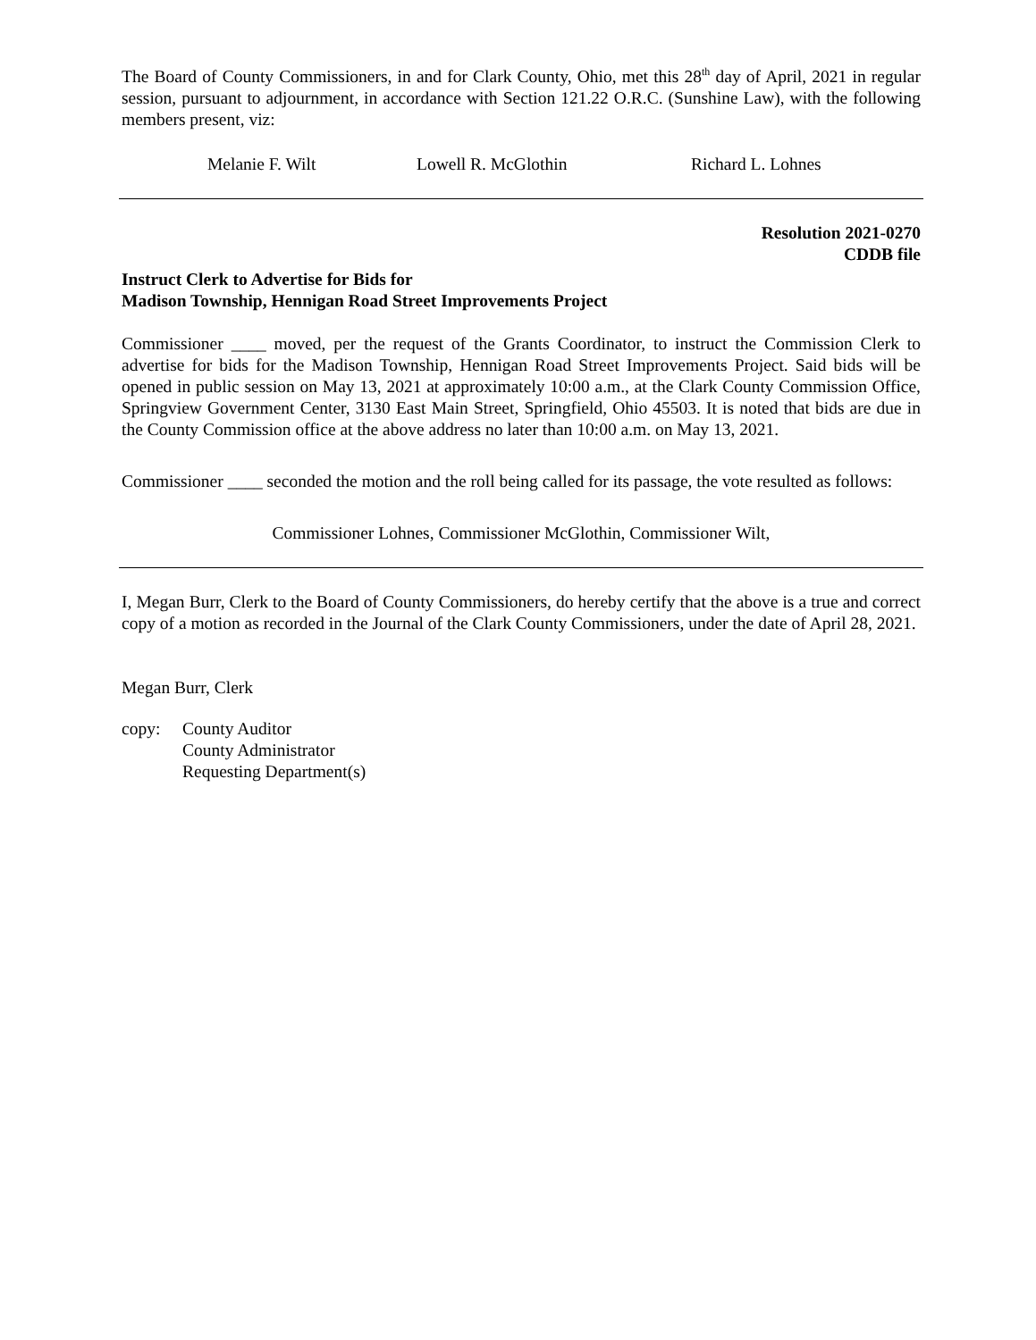The Board of County Commissioners, in and for Clark County, Ohio, met this 28<sup>th</sup> day of April, 2021 in regular session, pursuant to adjournment, in accordance with Section 121.22 O.R.C. (Sunshine Law), with the following members present, viz:
Melanie F. Wilt Lowell R. McGlothin Richard L. Lohnes
Resolution 2021-0270
CDDB file
Instruct Clerk to Advertise for Bids for
Madison Township, Hennigan Road Street Improvements Project
Commissioner ____ moved, per the request of the Grants Coordinator, to instruct the Commission Clerk to advertise for bids for the Madison Township, Hennigan Road Street Improvements Project. Said bids will be opened in public session on May 13, 2021 at approximately 10:00 a.m., at the Clark County Commission Office, Springview Government Center, 3130 East Main Street, Springfield, Ohio 45503. It is noted that bids are due in the County Commission office at the above address no later than 10:00 a.m. on May 13, 2021.
Commissioner ____ seconded the motion and the roll being called for its passage, the vote resulted as follows:
Commissioner Lohnes, Commissioner McGlothin, Commissioner Wilt,
I, Megan Burr, Clerk to the Board of County Commissioners, do hereby certify that the above is a true and correct copy of a motion as recorded in the Journal of the Clark County Commissioners, under the date of April 28, 2021.
Megan Burr, Clerk
copy: County Auditor
County Administrator
Requesting Department(s)